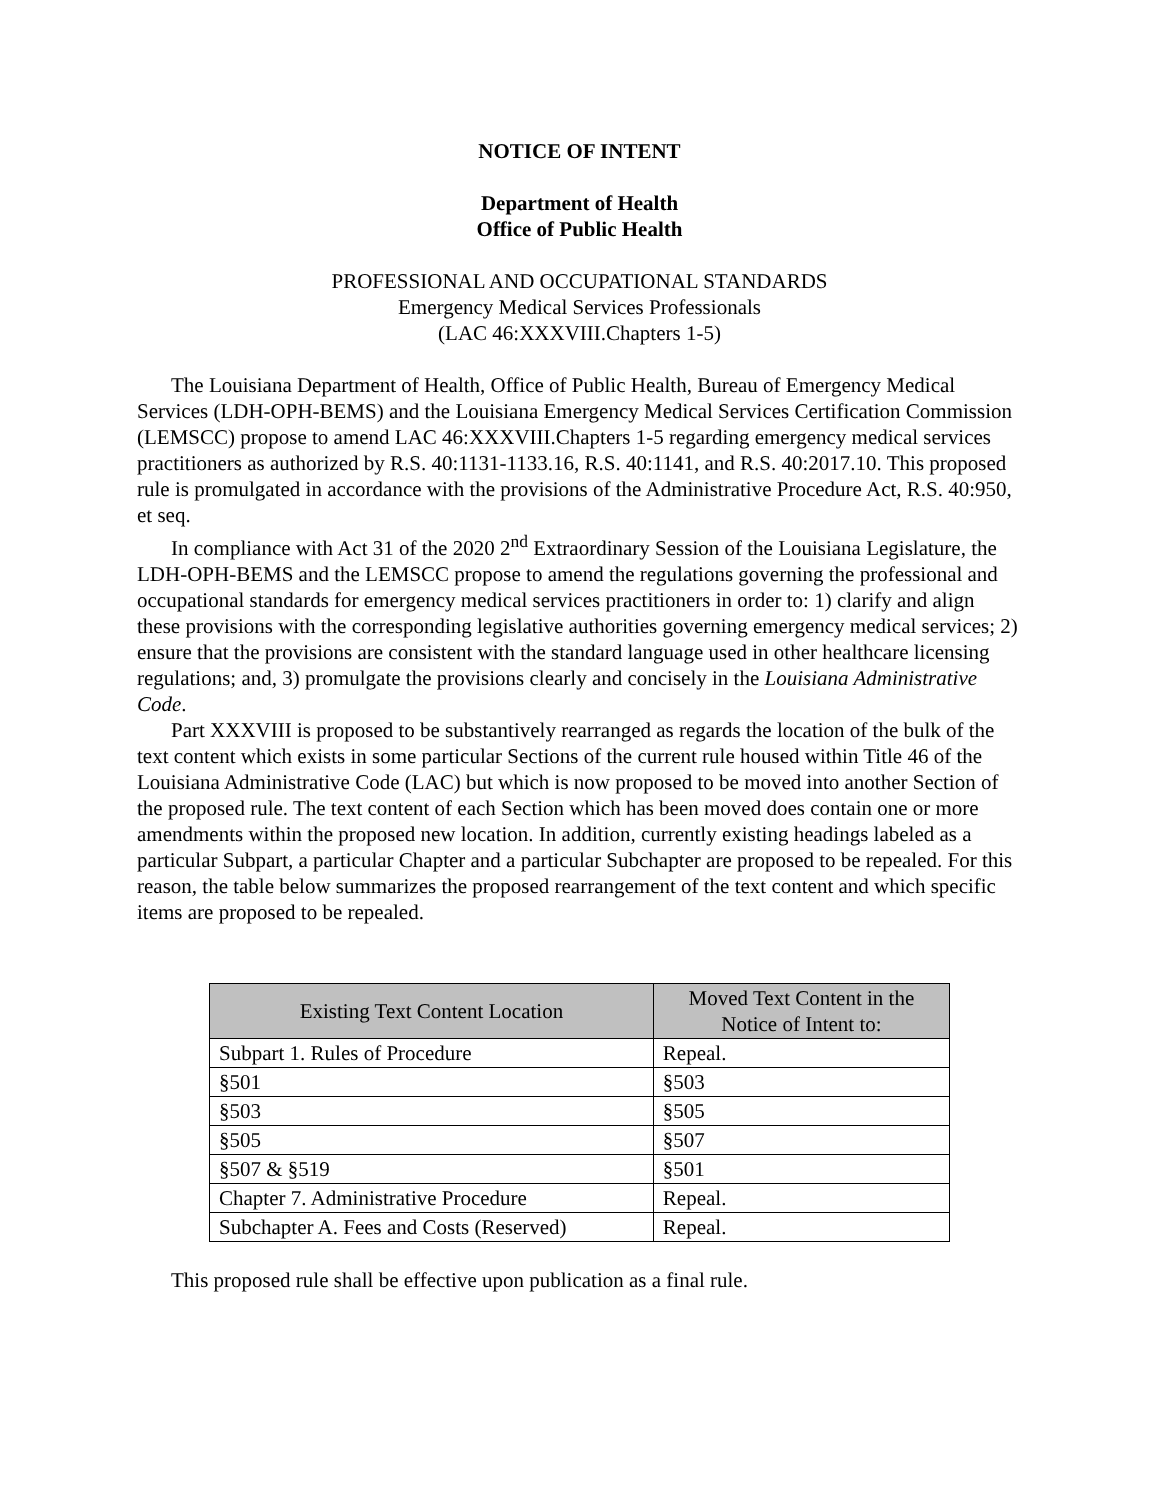NOTICE OF INTENT
Department of Health
Office of Public Health
PROFESSIONAL AND OCCUPATIONAL STANDARDS
Emergency Medical Services Professionals
(LAC 46:XXXVIII.Chapters 1-5)
The Louisiana Department of Health, Office of Public Health, Bureau of Emergency Medical Services (LDH-OPH-BEMS) and the Louisiana Emergency Medical Services Certification Commission (LEMSCC) propose to amend LAC 46:XXXVIII.Chapters 1-5 regarding emergency medical services practitioners as authorized by R.S. 40:1131-1133.16, R.S. 40:1141, and R.S. 40:2017.10. This proposed rule is promulgated in accordance with the provisions of the Administrative Procedure Act, R.S. 40:950, et seq.
In compliance with Act 31 of the 2020 2<sup>nd</sup> Extraordinary Session of the Louisiana Legislature, the LDH-OPH-BEMS and the LEMSCC propose to amend the regulations governing the professional and occupational standards for emergency medical services practitioners in order to: 1) clarify and align these provisions with the corresponding legislative authorities governing emergency medical services; 2) ensure that the provisions are consistent with the standard language used in other healthcare licensing regulations; and, 3) promulgate the provisions clearly and concisely in the Louisiana Administrative Code.
Part XXXVIII is proposed to be substantively rearranged as regards the location of the bulk of the text content which exists in some particular Sections of the current rule housed within Title 46 of the Louisiana Administrative Code (LAC) but which is now proposed to be moved into another Section of the proposed rule. The text content of each Section which has been moved does contain one or more amendments within the proposed new location. In addition, currently existing headings labeled as a particular Subpart, a particular Chapter and a particular Subchapter are proposed to be repealed. For this reason, the table below summarizes the proposed rearrangement of the text content and which specific items are proposed to be repealed.
| Existing Text Content Location | Moved Text Content in the Notice of Intent to: |
| --- | --- |
| Subpart 1. Rules of Procedure | Repeal. |
| §501 | §503 |
| §503 | §505 |
| §505 | §507 |
| §507 & §519 | §501 |
| Chapter 7. Administrative Procedure | Repeal. |
| Subchapter A. Fees and Costs (Reserved) | Repeal. |
This proposed rule shall be effective upon publication as a final rule.